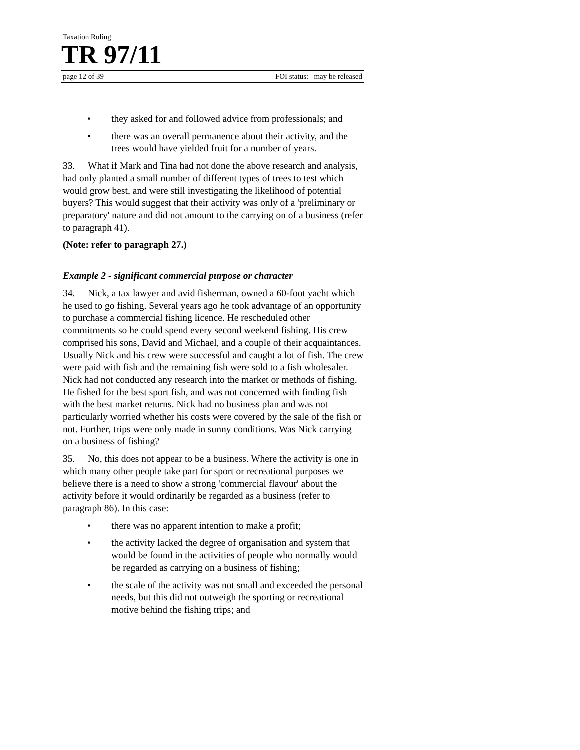Taxation Ruling
TR 97/11
page 12 of 39 FOI status: may be released
• they asked for and followed advice from professionals; and
• there was an overall permanence about their activity, and the trees would have yielded fruit for a number of years.
33. What if Mark and Tina had not done the above research and analysis, had only planted a small number of different types of trees to test which would grow best, and were still investigating the likelihood of potential buyers? This would suggest that their activity was only of a 'preliminary or preparatory' nature and did not amount to the carrying on of a business (refer to paragraph 41).
(Note: refer to paragraph 27.)
Example 2 - significant commercial purpose or character
34. Nick, a tax lawyer and avid fisherman, owned a 60-foot yacht which he used to go fishing. Several years ago he took advantage of an opportunity to purchase a commercial fishing licence. He rescheduled other commitments so he could spend every second weekend fishing. His crew comprised his sons, David and Michael, and a couple of their acquaintances. Usually Nick and his crew were successful and caught a lot of fish. The crew were paid with fish and the remaining fish were sold to a fish wholesaler. Nick had not conducted any research into the market or methods of fishing. He fished for the best sport fish, and was not concerned with finding fish with the best market returns. Nick had no business plan and was not particularly worried whether his costs were covered by the sale of the fish or not. Further, trips were only made in sunny conditions. Was Nick carrying on a business of fishing?
35. No, this does not appear to be a business. Where the activity is one in which many other people take part for sport or recreational purposes we believe there is a need to show a strong 'commercial flavour' about the activity before it would ordinarily be regarded as a business (refer to paragraph 86). In this case:
• there was no apparent intention to make a profit;
• the activity lacked the degree of organisation and system that would be found in the activities of people who normally would be regarded as carrying on a business of fishing;
• the scale of the activity was not small and exceeded the personal needs, but this did not outweigh the sporting or recreational motive behind the fishing trips; and